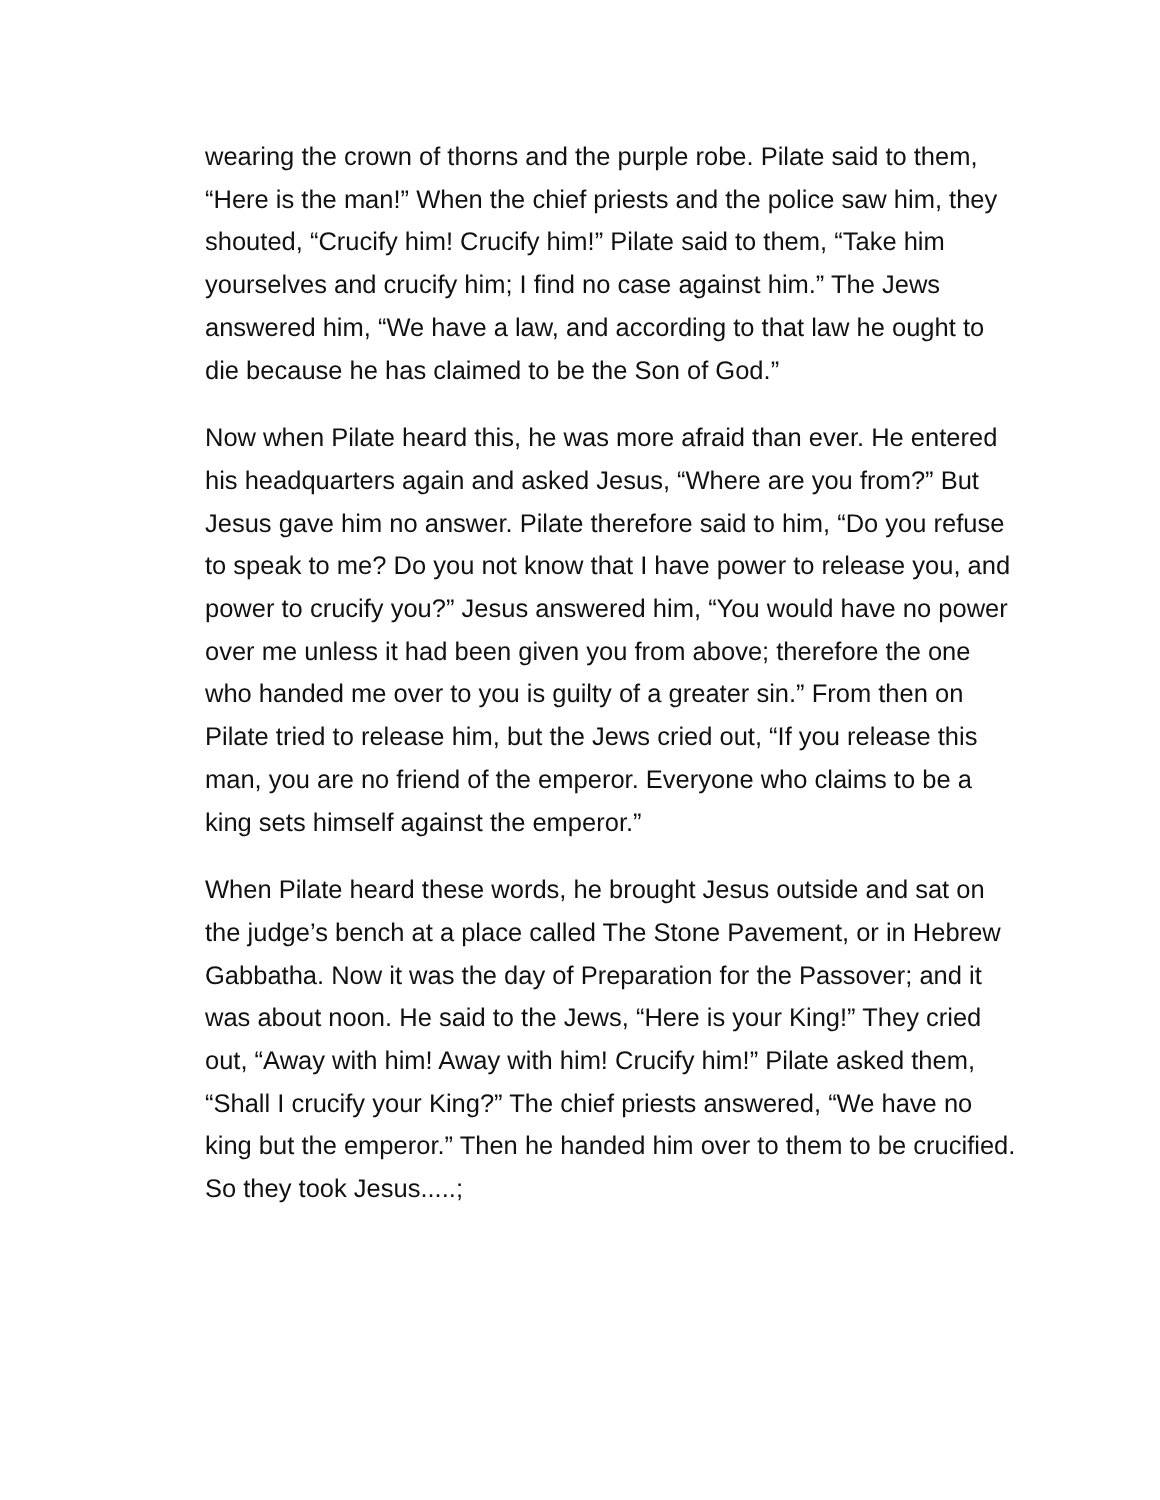wearing the crown of thorns and the purple robe. Pilate said to them, “Here is the man!” When the chief priests and the police saw him, they shouted, “Crucify him! Crucify him!” Pilate said to them, “Take him yourselves and crucify him; I find no case against him.” The Jews answered him, “We have a law, and according to that law he ought to die because he has claimed to be the Son of God.”
Now when Pilate heard this, he was more afraid than ever. He entered his headquarters again and asked Jesus, “Where are you from?” But Jesus gave him no answer. Pilate therefore said to him, “Do you refuse to speak to me? Do you not know that I have power to release you, and power to crucify you?” Jesus answered him, “You would have no power over me unless it had been given you from above; therefore the one who handed me over to you is guilty of a greater sin.” From then on Pilate tried to release him, but the Jews cried out, “If you release this man, you are no friend of the emperor. Everyone who claims to be a king sets himself against the emperor.”
When Pilate heard these words, he brought Jesus outside and sat on the judge’s bench at a place called The Stone Pavement, or in Hebrew Gabbatha. Now it was the day of Preparation for the Passover; and it was about noon. He said to the Jews, “Here is your King!” They cried out, “Away with him! Away with him! Crucify him!” Pilate asked them, “Shall I crucify your King?” The chief priests answered, “We have no king but the emperor.” Then he handed him over to them to be crucified. So they took Jesus.....;